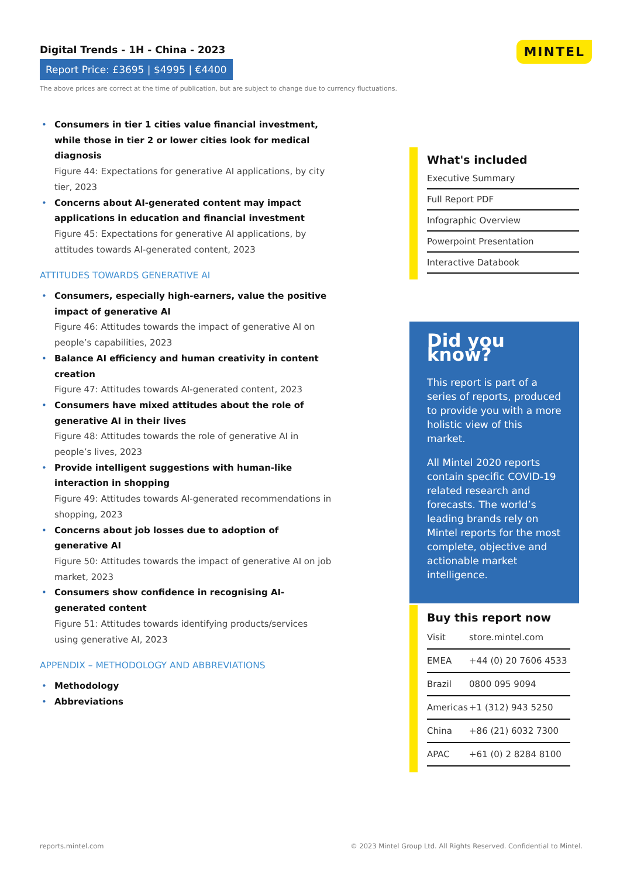Digital Trends - 1H - China - 2023
Report Price: £3695 | $4995 | €4400
The above prices are correct at the time of publication, but are subject to change due to currency fluctuations.
MINTEL
• Consumers in tier 1 cities value financial investment, while those in tier 2 or lower cities look for medical diagnosis
Figure 44: Expectations for generative AI applications, by city tier, 2023
• Concerns about AI-generated content may impact applications in education and financial investment
Figure 45: Expectations for generative AI applications, by attitudes towards AI-generated content, 2023
ATTITUDES TOWARDS GENERATIVE AI
• Consumers, especially high-earners, value the positive impact of generative AI
Figure 46: Attitudes towards the impact of generative AI on people’s capabilities, 2023
• Balance AI efficiency and human creativity in content creation
Figure 47: Attitudes towards AI-generated content, 2023
• Consumers have mixed attitudes about the role of generative AI in their lives
Figure 48: Attitudes towards the role of generative AI in people’s lives, 2023
• Provide intelligent suggestions with human-like interaction in shopping
Figure 49: Attitudes towards AI-generated recommendations in shopping, 2023
• Concerns about job losses due to adoption of generative AI
Figure 50: Attitudes towards the impact of generative AI on job market, 2023
• Consumers show confidence in recognising AI-generated content
Figure 51: Attitudes towards identifying products/services using generative AI, 2023
APPENDIX – METHODOLOGY AND ABBREVIATIONS
• Methodology
• Abbreviations
What's included
Executive Summary
Full Report PDF
Infographic Overview
Powerpoint Presentation
Interactive Databook
Did you know?
This report is part of a series of reports, produced to provide you with a more holistic view of this market.
All Mintel 2020 reports contain specific COVID-19 related research and forecasts. The world’s leading brands rely on Mintel reports for the most complete, objective and actionable market intelligence.
Buy this report now
| Visit | store.mintel.com |
| EMEA | +44 (0) 20 7606 4533 |
| Brazil | 0800 095 9094 |
| Americas | +1 (312) 943 5250 |
| China | +86 (21) 6032 7300 |
| APAC | +61 (0) 2 8284 8100 |
reports.mintel.com
© 2023 Mintel Group Ltd. All Rights Reserved. Confidential to Mintel.